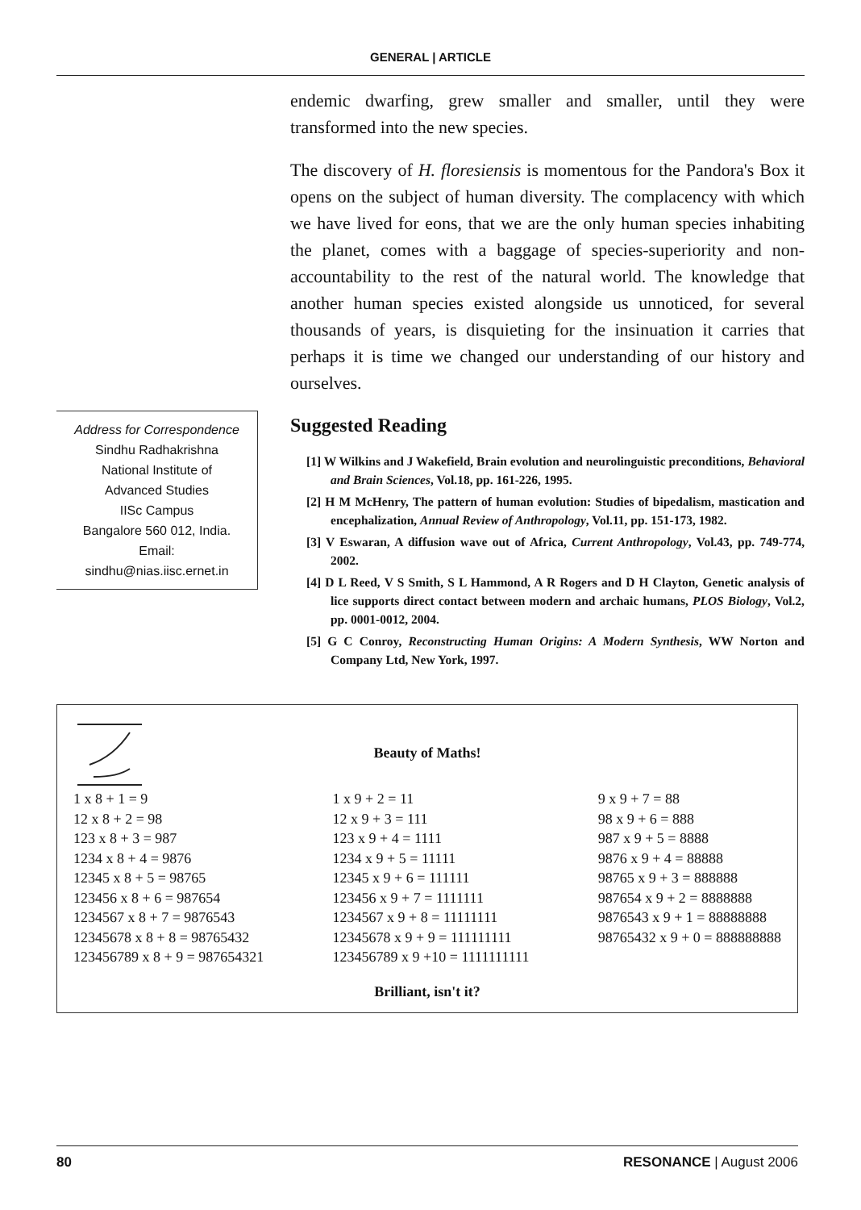GENERAL | ARTICLE
Address for Correspondence
Sindhu Radhakrishna
National Institute of
Advanced Studies
IISc Campus
Bangalore 560 012, India.
Email:
sindhu@nias.iisc.ernet.in
endemic dwarfing, grew smaller and smaller, until they were transformed into the new species.
The discovery of H. floresiensis is momentous for the Pandora's Box it opens on the subject of human diversity. The complacency with which we have lived for eons, that we are the only human species inhabiting the planet, comes with a baggage of species-superiority and non-accountability to the rest of the natural world. The knowledge that another human species existed alongside us unnoticed, for several thousands of years, is disquieting for the insinuation it carries that perhaps it is time we changed our understanding of our history and ourselves.
Suggested Reading
[1] W Wilkins and J Wakefield, Brain evolution and neurolinguistic preconditions, Behavioral and Brain Sciences, Vol.18, pp. 161-226, 1995.
[2] H M McHenry, The pattern of human evolution: Studies of bipedalism, mastication and encephalization, Annual Review of Anthropology, Vol.11, pp. 151-173, 1982.
[3] V Eswaran, A diffusion wave out of Africa, Current Anthropology, Vol.43, pp. 749-774, 2002.
[4] D L Reed, V S Smith, S L Hammond, A R Rogers and D H Clayton, Genetic analysis of lice supports direct contact between modern and archaic humans, PLOS Biology, Vol.2, pp. 0001-0012, 2004.
[5] G C Conroy, Reconstructing Human Origins: A Modern Synthesis, WW Norton and Company Ltd, New York, 1997.
Beauty of Maths!
1 x 8 + 1 = 9
12 x 8 + 2 = 98
123 x 8 + 3 = 987
1234 x 8 + 4 = 9876
12345 x 8 + 5 = 98765
123456 x 8 + 6 = 987654
1234567 x 8 + 7 = 9876543
12345678 x 8 + 8 = 98765432
123456789 x 8 + 9 = 987654321
1 x 9 + 2 = 11
12 x 9 + 3 = 111
123 x 9 + 4 = 1111
1234 x 9 + 5 = 11111
12345 x 9 + 6 = 111111
123456 x 9 + 7 = 1111111
1234567 x 9 + 8 = 11111111
12345678 x 9 + 9 = 111111111
123456789 x 9 +10 = 1111111111
9 x 9 + 7 = 88
98 x 9 + 6 = 888
987 x 9 + 5 = 8888
9876 x 9 + 4 = 88888
98765 x 9 + 3 = 888888
987654 x 9 + 2 = 8888888
9876543 x 9 + 1 = 88888888
98765432 x 9 + 0 = 888888888
Brilliant, isn't it?
80 RESONANCE | August 2006